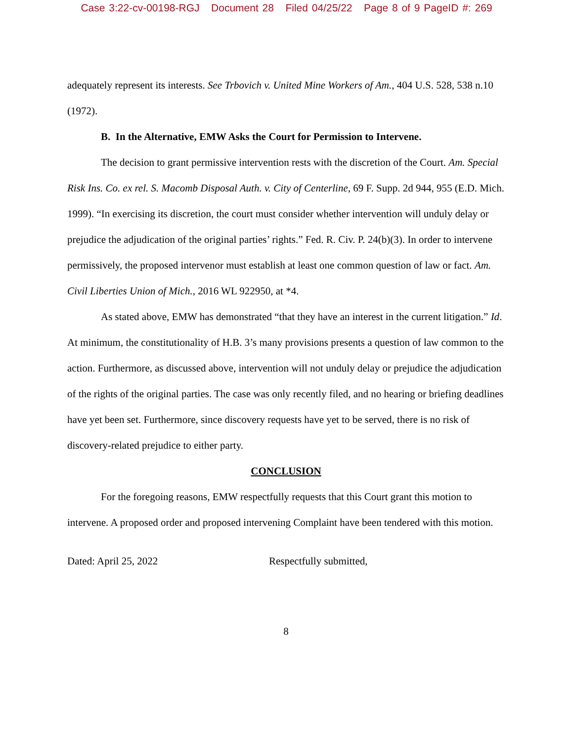Case 3:22-cv-00198-RGJ Document 28 Filed 04/25/22 Page 8 of 9 PageID #: 269
adequately represent its interests. See Trbovich v. United Mine Workers of Am., 404 U.S. 528, 538 n.10 (1972).
B. In the Alternative, EMW Asks the Court for Permission to Intervene.
The decision to grant permissive intervention rests with the discretion of the Court. Am. Special Risk Ins. Co. ex rel. S. Macomb Disposal Auth. v. City of Centerline, 69 F. Supp. 2d 944, 955 (E.D. Mich. 1999). “In exercising its discretion, the court must consider whether intervention will unduly delay or prejudice the adjudication of the original parties’ rights.” Fed. R. Civ. P. 24(b)(3). In order to intervene permissively, the proposed intervenor must establish at least one common question of law or fact. Am. Civil Liberties Union of Mich., 2016 WL 922950, at *4.
As stated above, EMW has demonstrated “that they have an interest in the current litigation.” Id. At minimum, the constitutionality of H.B. 3’s many provisions presents a question of law common to the action. Furthermore, as discussed above, intervention will not unduly delay or prejudice the adjudication of the rights of the original parties. The case was only recently filed, and no hearing or briefing deadlines have yet been set. Furthermore, since discovery requests have yet to be served, there is no risk of discovery-related prejudice to either party.
CONCLUSION
For the foregoing reasons, EMW respectfully requests that this Court grant this motion to intervene. A proposed order and proposed intervening Complaint have been tendered with this motion.
Dated: April 25, 2022 Respectfully submitted,
8